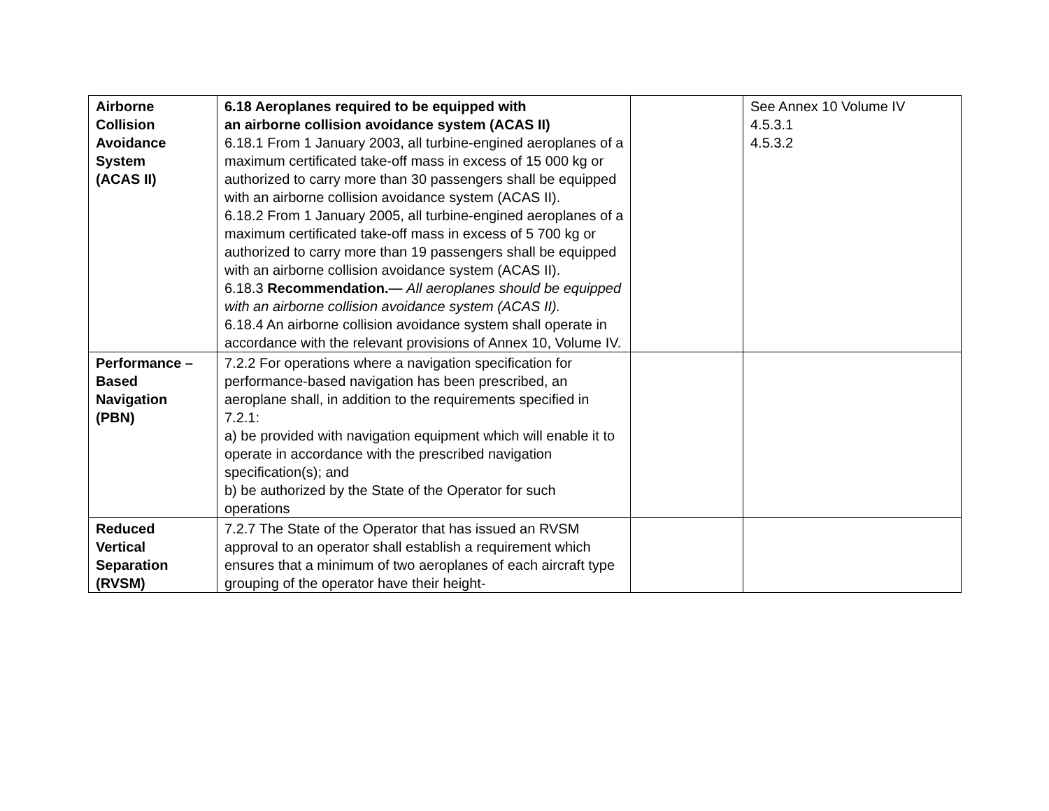| Airborne Collision Avoidance System (ACAS II) | 6.18 Aeroplanes required to be equipped with an airborne collision avoidance system (ACAS II) 6.18.1 From 1 January 2003, all turbine-engined aeroplanes of a maximum certificated take-off mass in excess of 15 000 kg or authorized to carry more than 30 passengers shall be equipped with an airborne collision avoidance system (ACAS II). 6.18.2 From 1 January 2005, all turbine-engined aeroplanes of a maximum certificated take-off mass in excess of 5 700 kg or authorized to carry more than 19 passengers shall be equipped with an airborne collision avoidance system (ACAS II). 6.18.3 Recommendation.— All aeroplanes should be equipped with an airborne collision avoidance system (ACAS II). 6.18.4 An airborne collision avoidance system shall operate in accordance with the relevant provisions of Annex 10, Volume IV. | | See Annex 10 Volume IV 4.5.3.1 4.5.3.2 |
| Performance – Based Navigation (PBN) | 7.2.2 For operations where a navigation specification for performance-based navigation has been prescribed, an aeroplane shall, in addition to the requirements specified in 7.2.1: a) be provided with navigation equipment which will enable it to operate in accordance with the prescribed navigation specification(s); and b) be authorized by the State of the Operator for such operations | | |
| Reduced Vertical Separation (RVSM) | 7.2.7 The State of the Operator that has issued an RVSM approval to an operator shall establish a requirement which ensures that a minimum of two aeroplanes of each aircraft type grouping of the operator have their height- | | |